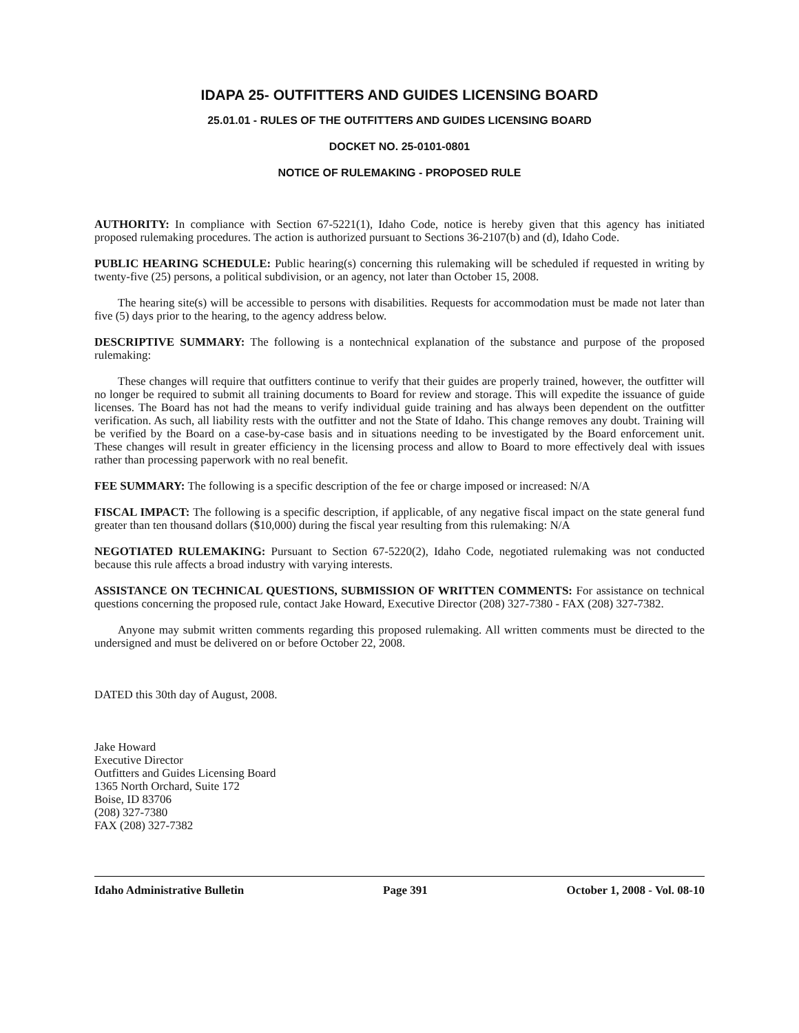IDAPA 25- OUTFITTERS AND GUIDES LICENSING BOARD
25.01.01 - RULES OF THE OUTFITTERS AND GUIDES LICENSING BOARD
DOCKET NO. 25-0101-0801
NOTICE OF RULEMAKING - PROPOSED RULE
AUTHORITY: In compliance with Section 67-5221(1), Idaho Code, notice is hereby given that this agency has initiated proposed rulemaking procedures. The action is authorized pursuant to Sections 36-2107(b) and (d), Idaho Code.
PUBLIC HEARING SCHEDULE: Public hearing(s) concerning this rulemaking will be scheduled if requested in writing by twenty-five (25) persons, a political subdivision, or an agency, not later than October 15, 2008.
The hearing site(s) will be accessible to persons with disabilities. Requests for accommodation must be made not later than five (5) days prior to the hearing, to the agency address below.
DESCRIPTIVE SUMMARY: The following is a nontechnical explanation of the substance and purpose of the proposed rulemaking:
These changes will require that outfitters continue to verify that their guides are properly trained, however, the outfitter will no longer be required to submit all training documents to Board for review and storage. This will expedite the issuance of guide licenses. The Board has not had the means to verify individual guide training and has always been dependent on the outfitter verification. As such, all liability rests with the outfitter and not the State of Idaho. This change removes any doubt. Training will be verified by the Board on a case-by-case basis and in situations needing to be investigated by the Board enforcement unit. These changes will result in greater efficiency in the licensing process and allow to Board to more effectively deal with issues rather than processing paperwork with no real benefit.
FEE SUMMARY: The following is a specific description of the fee or charge imposed or increased: N/A
FISCAL IMPACT: The following is a specific description, if applicable, of any negative fiscal impact on the state general fund greater than ten thousand dollars ($10,000) during the fiscal year resulting from this rulemaking: N/A
NEGOTIATED RULEMAKING: Pursuant to Section 67-5220(2), Idaho Code, negotiated rulemaking was not conducted because this rule affects a broad industry with varying interests.
ASSISTANCE ON TECHNICAL QUESTIONS, SUBMISSION OF WRITTEN COMMENTS: For assistance on technical questions concerning the proposed rule, contact Jake Howard, Executive Director (208) 327-7380 - FAX (208) 327-7382.
Anyone may submit written comments regarding this proposed rulemaking. All written comments must be directed to the undersigned and must be delivered on or before October 22, 2008.
DATED this 30th day of August, 2008.
Jake Howard
Executive Director
Outfitters and Guides Licensing Board
1365 North Orchard, Suite 172
Boise, ID 83706
(208) 327-7380
FAX (208) 327-7382
Idaho Administrative Bulletin Page 391 October 1, 2008 - Vol. 08-10